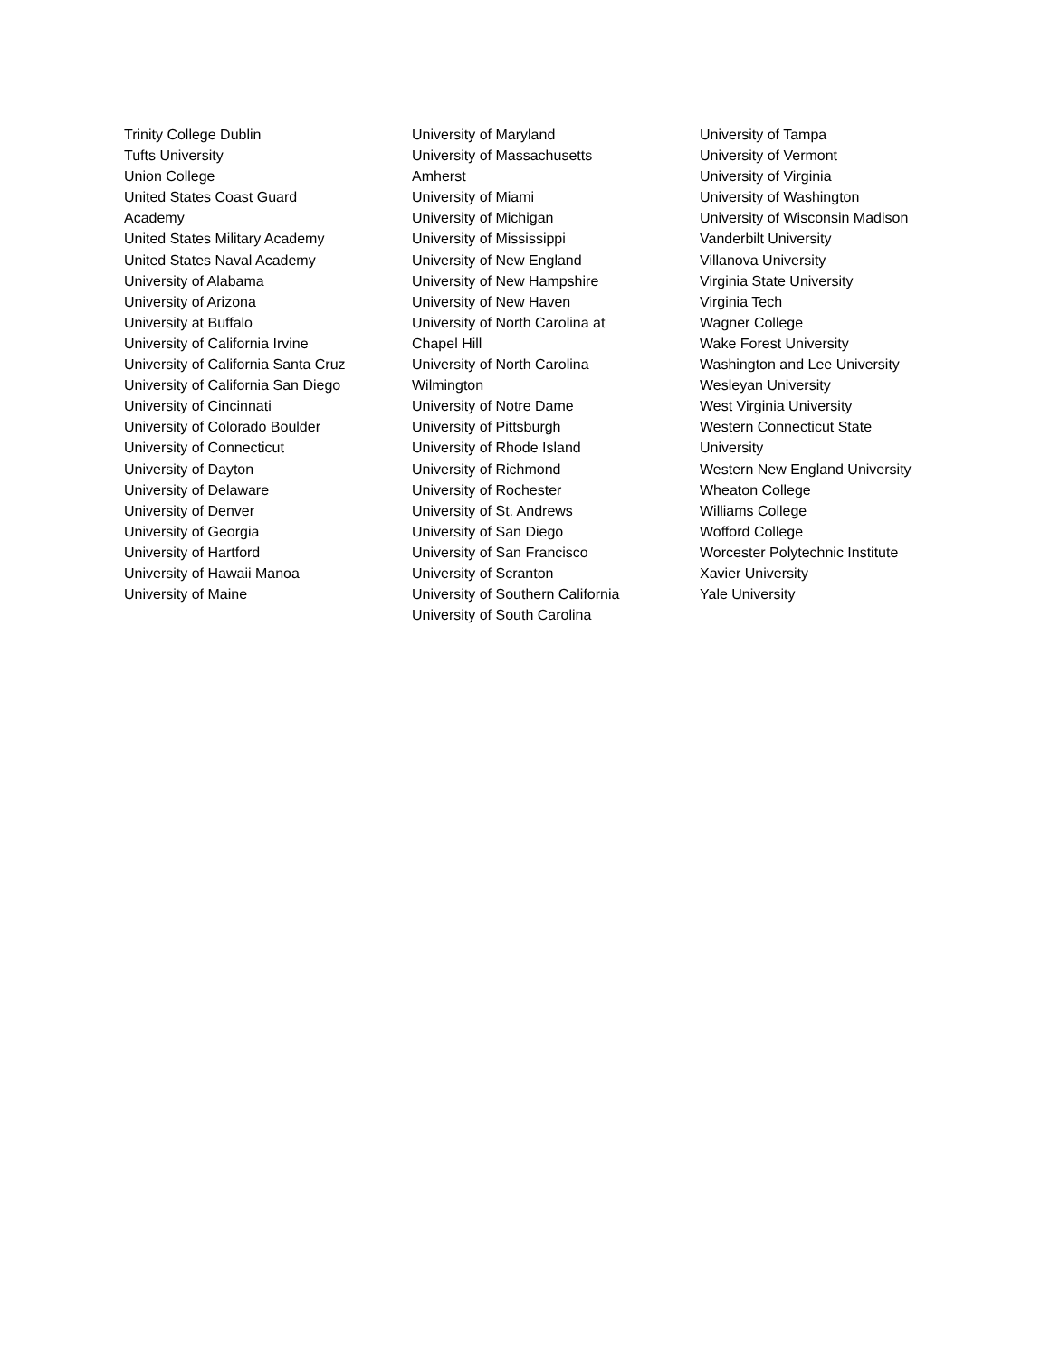Trinity College Dublin
Tufts University
Union College
United States Coast Guard Academy
United States Military Academy
United States Naval Academy
University of Alabama
University of Arizona
University at Buffalo
University of California Irvine
University of California Santa Cruz
University of California San Diego
University of Cincinnati
University of Colorado Boulder
University of Connecticut
University of Dayton
University of Delaware
University of Denver
University of Georgia
University of Hartford
University of Hawaii Manoa
University of Maine
University of Maryland
University of Massachusetts Amherst
University of Miami
University of Michigan
University of Mississippi
University of New England
University of New Hampshire
University of New Haven
University of North Carolina at Chapel Hill
University of North Carolina Wilmington
University of Notre Dame
University of Pittsburgh
University of Rhode Island
University of Richmond
University of Rochester
University of St. Andrews
University of San Diego
University of San Francisco
University of Scranton
University of Southern California
University of South Carolina
University of Tampa
University of Vermont
University of Virginia
University of Washington
University of Wisconsin Madison
Vanderbilt University
Villanova University
Virginia State University
Virginia Tech
Wagner College
Wake Forest University
Washington and Lee University
Wesleyan University
West Virginia University
Western Connecticut State University
Western New England University
Wheaton College
Williams College
Wofford College
Worcester Polytechnic Institute
Xavier University
Yale University